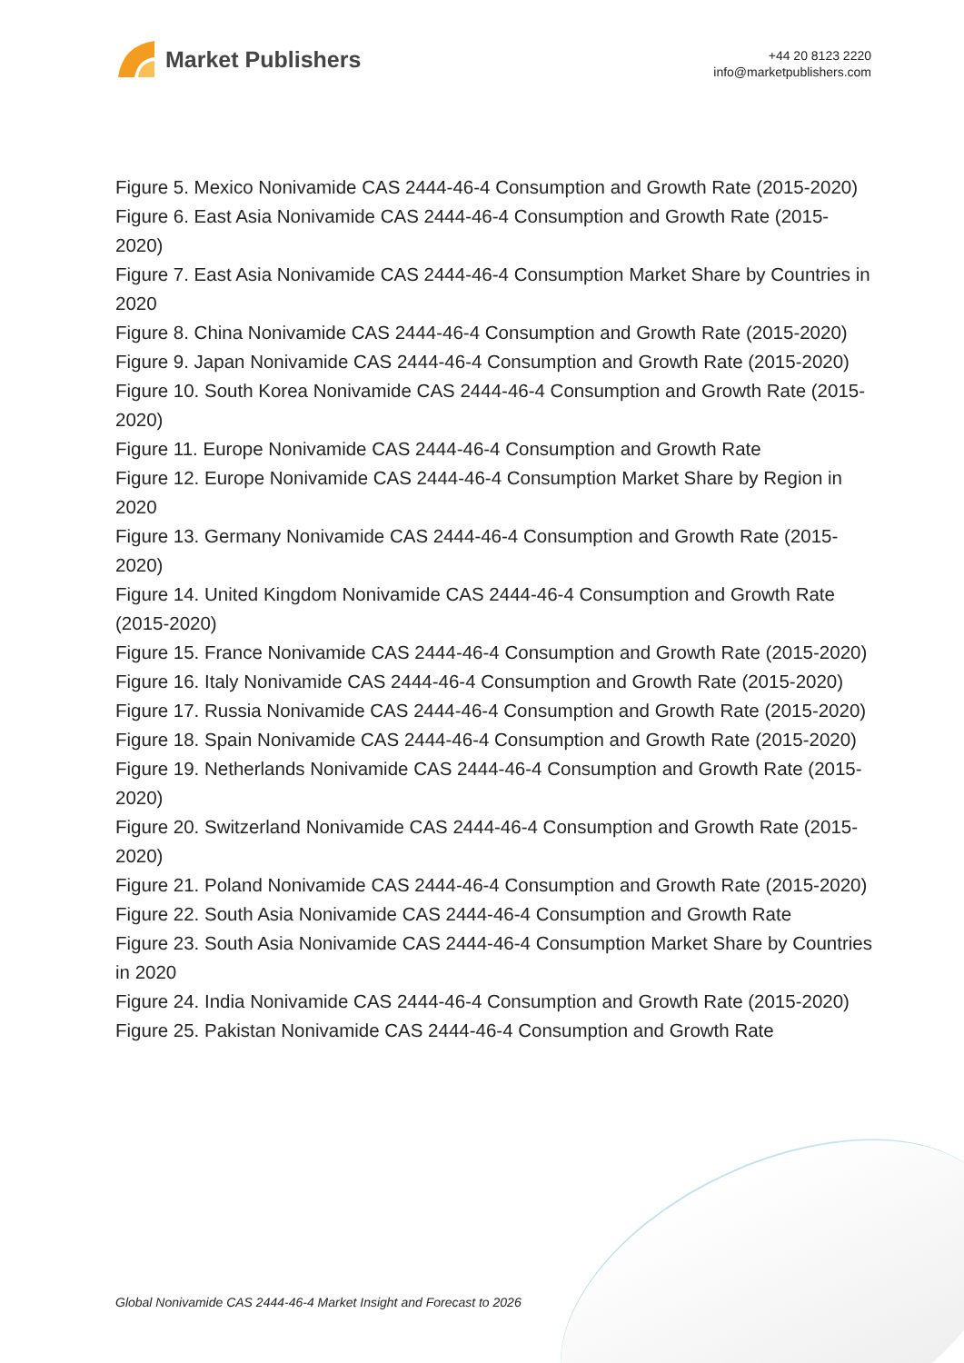Market Publishers
+44 20 8123 2220
info@marketpublishers.com
Figure 5. Mexico Nonivamide CAS 2444-46-4 Consumption and Growth Rate (2015-2020)
Figure 6. East Asia Nonivamide CAS 2444-46-4 Consumption and Growth Rate (2015-2020)
Figure 7. East Asia Nonivamide CAS 2444-46-4 Consumption Market Share by Countries in 2020
Figure 8. China Nonivamide CAS 2444-46-4 Consumption and Growth Rate (2015-2020)
Figure 9. Japan Nonivamide CAS 2444-46-4 Consumption and Growth Rate (2015-2020)
Figure 10. South Korea Nonivamide CAS 2444-46-4 Consumption and Growth Rate (2015-2020)
Figure 11. Europe Nonivamide CAS 2444-46-4 Consumption and Growth Rate
Figure 12. Europe Nonivamide CAS 2444-46-4 Consumption Market Share by Region in 2020
Figure 13. Germany Nonivamide CAS 2444-46-4 Consumption and Growth Rate (2015-2020)
Figure 14. United Kingdom Nonivamide CAS 2444-46-4 Consumption and Growth Rate (2015-2020)
Figure 15. France Nonivamide CAS 2444-46-4 Consumption and Growth Rate (2015-2020)
Figure 16. Italy Nonivamide CAS 2444-46-4 Consumption and Growth Rate (2015-2020)
Figure 17. Russia Nonivamide CAS 2444-46-4 Consumption and Growth Rate (2015-2020)
Figure 18. Spain Nonivamide CAS 2444-46-4 Consumption and Growth Rate (2015-2020)
Figure 19. Netherlands Nonivamide CAS 2444-46-4 Consumption and Growth Rate (2015-2020)
Figure 20. Switzerland Nonivamide CAS 2444-46-4 Consumption and Growth Rate (2015-2020)
Figure 21. Poland Nonivamide CAS 2444-46-4 Consumption and Growth Rate (2015-2020)
Figure 22. South Asia Nonivamide CAS 2444-46-4 Consumption and Growth Rate
Figure 23. South Asia Nonivamide CAS 2444-46-4 Consumption Market Share by Countries in 2020
Figure 24. India Nonivamide CAS 2444-46-4 Consumption and Growth Rate (2015-2020)
Figure 25. Pakistan Nonivamide CAS 2444-46-4 Consumption and Growth Rate
Global Nonivamide CAS 2444-46-4 Market Insight and Forecast to 2026